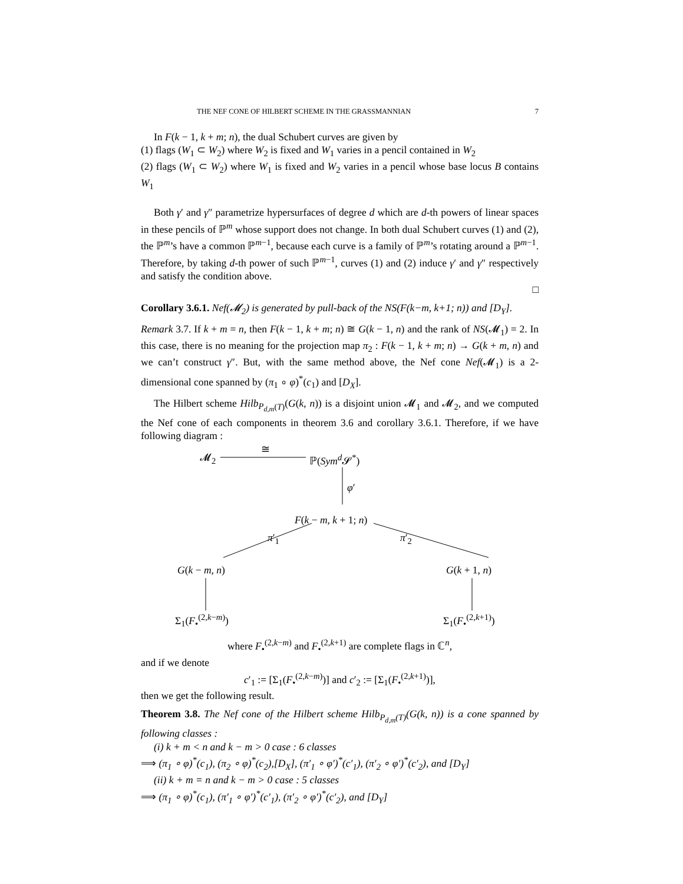THE NEF CONE OF HILBERT SCHEME IN THE GRASSMANNIAN 7
In F(k − 1, k + m; n), the dual Schubert curves are given by
(1) flags (W<sub>1</sub> ⊂ W<sub>2</sub>) where W<sub>2</sub> is fixed and W<sub>1</sub> varies in a pencil contained in W<sub>2</sub>
(2) flags (W<sub>1</sub> ⊂ W<sub>2</sub>) where W<sub>1</sub> is fixed and W<sub>2</sub> varies in a pencil whose base locus B contains W<sub>1</sub>
Both γ′ and γ″ parametrize hypersurfaces of degree d which are d-th powers of linear spaces in these pencils of ℙ<sup>m</sup> whose support does not change. In both dual Schubert curves (1) and (2), the ℙ<sup>m</sup>’s have a common ℙ<sup>m−1</sup>, because each curve is a family of ℙ<sup>m</sup>’s rotating around a ℙ<sup>m−1</sup>. Therefore, by taking d-th power of such ℙ<sup>m−1</sup>, curves (1) and (2) induce γ′ and γ″ respectively and satisfy the condition above.
□
Corollary 3.6.1. Nef(𝓜<sub>2</sub>) is generated by pull-back of the NS(F(k−m, k+1; n)) and [D<sub>Y</sub>].
Remark 3.7. If k + m = n, then F(k − 1, k + m; n) ≅ G(k − 1, n) and the rank of NS(𝓜<sub>1</sub>) = 2. In this case, there is no meaning for the projection map π<sub>2</sub> : F(k − 1, k + m; n) → G(k + m, n) and we can’t construct γ″. But, with the same method above, the Nef cone Nef(𝓜<sub>1</sub>) is a 2-dimensional cone spanned by (π<sub>1</sub> ∘ φ)<sup>*</sup>(c<sub>1</sub>) and [D<sub>X</sub>].
The Hilbert scheme Hilb<sub>P<sub>d,m</sub>(T)</sub>(G(k, n)) is a disjoint union 𝓜<sub>1</sub> and 𝓜<sub>2</sub>, and we computed the Nef cone of each components in theorem 3.6 and corollary 3.6.1. Therefore, if we have following diagram :
𝓜<sub>2</sub>
≅
ℙ(Sym<sup>d</sup> 𝓢<sup>*</sup>)
φ′
F(k − m, k + 1; n)
π′<sub>1</sub> π′<sub>2</sub>
G(k − m, n) G(k + 1, n)
Σ<sub>1</sub>(F<sub>•</sub><sup>(2,k−m)</sup>) Σ<sub>1</sub>(F<sub>•</sub><sup>(2,k+1)</sup>)
where F<sub>•</sub><sup>(2,k−m)</sup> and F<sub>•</sub><sup>(2,k+1)</sup> are complete flags in ℂ<sup>n</sup>,
and if we denote
c′<sub>1</sub> := [Σ<sub>1</sub>(F<sub>•</sub><sup>(2,k−m)</sup>)] and c′<sub>2</sub> := [Σ<sub>1</sub>(F<sub>•</sub><sup>(2,k+1)</sup>)],
then we get the following result.
Theorem 3.8. The Nef cone of the Hilbert scheme Hilb<sub>P<sub>d,m</sub>(T)</sub>(G(k, n)) is a cone spanned by following classes :
(i) k + m < n and k − m > 0 case : 6 classes
⟹ (π<sub>1</sub> ∘ φ)<sup>*</sup>(c<sub>1</sub>), (π<sub>2</sub> ∘ φ)<sup>*</sup>(c<sub>2</sub>),[D<sub>X</sub>], (π′<sub>1</sub> ∘ φ′)<sup>*</sup>(c′<sub>1</sub>), (π′<sub>2</sub> ∘ φ′)<sup>*</sup>(c′<sub>2</sub>), and [D<sub>Y</sub>]
(ii) k + m = n and k − m > 0 case : 5 classes
⟹ (π<sub>1</sub> ∘ φ)<sup>*</sup>(c<sub>1</sub>), (π′<sub>1</sub> ∘ φ′)<sup>*</sup>(c′<sub>1</sub>), (π′<sub>2</sub> ∘ φ′)<sup>*</sup>(c′<sub>2</sub>), and [D<sub>Y</sub>]